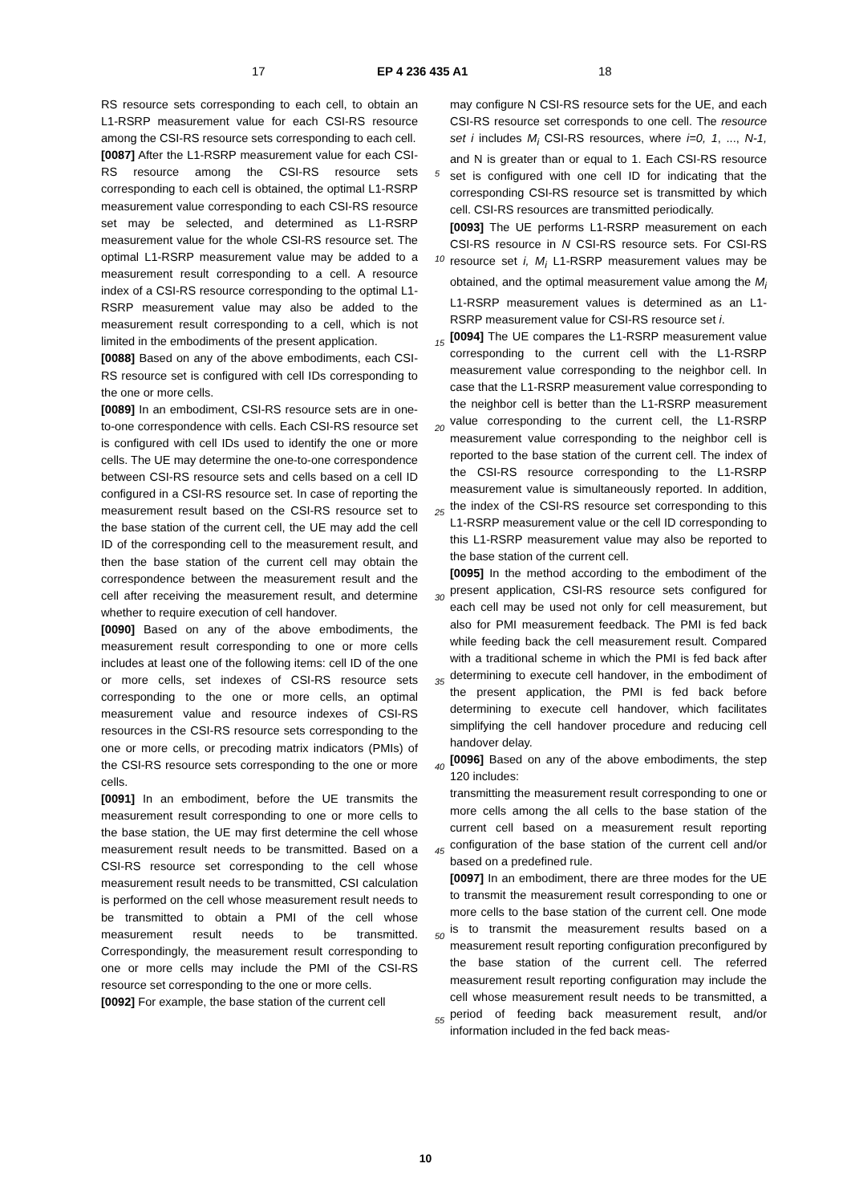17 EP 4 236 435 A1 18
RS resource sets corresponding to each cell, to obtain an L1-RSRP measurement value for each CSI-RS resource among the CSI-RS resource sets corresponding to each cell.
[0087] After the L1-RSRP measurement value for each CSI-RS resource among the CSI-RS resource sets corresponding to each cell is obtained, the optimal L1-RSRP measurement value corresponding to each CSI-RS resource set may be selected, and determined as L1-RSRP measurement value for the whole CSI-RS resource set. The optimal L1-RSRP measurement value may be added to a measurement result corresponding to a cell. A resource index of a CSI-RS resource corresponding to the optimal L1-RSRP measurement value may also be added to the measurement result corresponding to a cell, which is not limited in the embodiments of the present application.
[0088] Based on any of the above embodiments, each CSI-RS resource set is configured with cell IDs corresponding to the one or more cells.
[0089] In an embodiment, CSI-RS resource sets are in one-to-one correspondence with cells. Each CSI-RS resource set is configured with cell IDs used to identify the one or more cells. The UE may determine the one-to-one correspondence between CSI-RS resource sets and cells based on a cell ID configured in a CSI-RS resource set. In case of reporting the measurement result based on the CSI-RS resource set to the base station of the current cell, the UE may add the cell ID of the corresponding cell to the measurement result, and then the base station of the current cell may obtain the correspondence between the measurement result and the cell after receiving the measurement result, and determine whether to require execution of cell handover.
[0090] Based on any of the above embodiments, the measurement result corresponding to one or more cells includes at least one of the following items: cell ID of the one or more cells, set indexes of CSI-RS resource sets corresponding to the one or more cells, an optimal measurement value and resource indexes of CSI-RS resources in the CSI-RS resource sets corresponding to the one or more cells, or precoding matrix indicators (PMIs) of the CSI-RS resource sets corresponding to the one or more cells.
[0091] In an embodiment, before the UE transmits the measurement result corresponding to one or more cells to the base station, the UE may first determine the cell whose measurement result needs to be transmitted. Based on a CSI-RS resource set corresponding to the cell whose measurement result needs to be transmitted, CSI calculation is performed on the cell whose measurement result needs to be transmitted to obtain a PMI of the cell whose measurement result needs to be transmitted. Correspondingly, the measurement result corresponding to one or more cells may include the PMI of the CSI-RS resource set corresponding to the one or more cells.
[0092] For example, the base station of the current cell
may configure N CSI-RS resource sets for the UE, and each CSI-RS resource set corresponds to one cell. The resource set i includes M<sub>i</sub> CSI-RS resources, where i=0, 1, ..., N-1, and N is greater than or equal to 1. Each CSI-RS resource set is configured with one cell ID for indicating that the corresponding CSI-RS resource set is transmitted by which cell. CSI-RS resources are transmitted periodically.
[0093] The UE performs L1-RSRP measurement on each CSI-RS resource in N CSI-RS resource sets. For CSI-RS resource set i, M<sub>i</sub> L1-RSRP measurement values may be obtained, and the optimal measurement value among the M<sub>i</sub> L1-RSRP measurement values is determined as an L1-RSRP measurement value for CSI-RS resource set i.
[0094] The UE compares the L1-RSRP measurement value corresponding to the current cell with the L1-RSRP measurement value corresponding to the neighbor cell. In case that the L1-RSRP measurement value corresponding to the neighbor cell is better than the L1-RSRP measurement value corresponding to the current cell, the L1-RSRP measurement value corresponding to the neighbor cell is reported to the base station of the current cell. The index of the CSI-RS resource corresponding to the L1-RSRP measurement value is simultaneously reported. In addition, the index of the CSI-RS resource set corresponding to this L1-RSRP measurement value or the cell ID corresponding to this L1-RSRP measurement value may also be reported to the base station of the current cell.
[0095] In the method according to the embodiment of the present application, CSI-RS resource sets configured for each cell may be used not only for cell measurement, but also for PMI measurement feedback. The PMI is fed back while feeding back the cell measurement result. Compared with a traditional scheme in which the PMI is fed back after determining to execute cell handover, in the embodiment of the present application, the PMI is fed back before determining to execute cell handover, which facilitates simplifying the cell handover procedure and reducing cell handover delay.
[0096] Based on any of the above embodiments, the step 120 includes:
transmitting the measurement result corresponding to one or more cells among the all cells to the base station of the current cell based on a measurement result reporting configuration of the base station of the current cell and/or based on a predefined rule.
[0097] In an embodiment, there are three modes for the UE to transmit the measurement result corresponding to one or more cells to the base station of the current cell. One mode is to transmit the measurement results based on a measurement result reporting configuration preconfigured by the base station of the current cell. The referred measurement result reporting configuration may include the cell whose measurement result needs to be transmitted, a period of feeding back measurement result, and/or information included in the fed back meas-
5
10
15
20
25
30
35
40
45
50
55
10